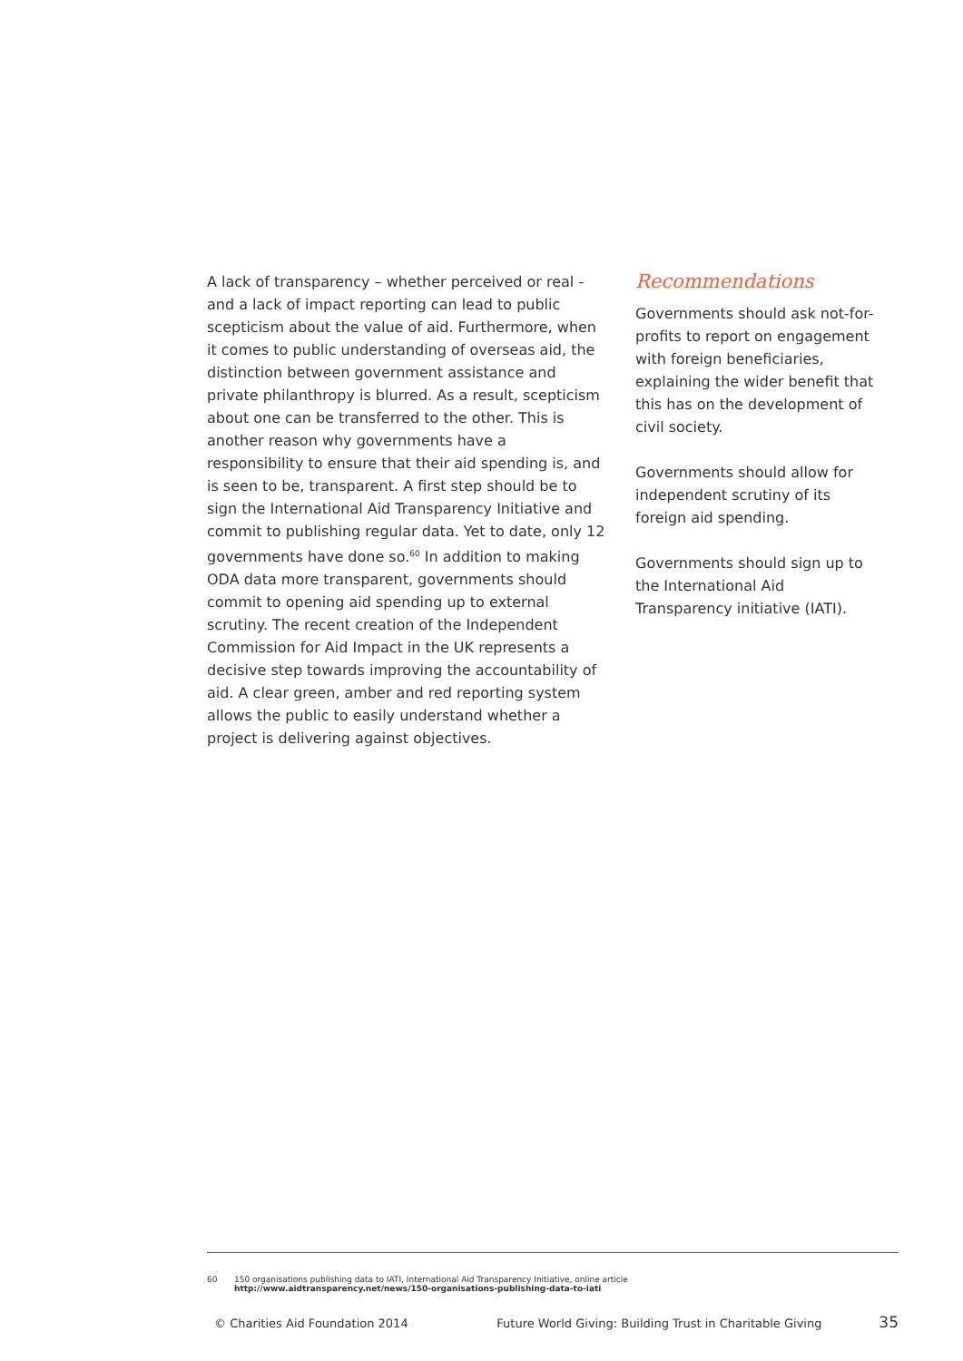A lack of transparency – whether perceived or real - and a lack of impact reporting can lead to public scepticism about the value of aid. Furthermore, when it comes to public understanding of overseas aid, the distinction between government assistance and private philanthropy is blurred. As a result, scepticism about one can be transferred to the other. This is another reason why governments have a responsibility to ensure that their aid spending is, and is seen to be, transparent. A first step should be to sign the International Aid Transparency Initiative and commit to publishing regular data. Yet to date, only 12 governments have done so.<sup>60</sup> In addition to making ODA data more transparent, governments should commit to opening aid spending up to external scrutiny. The recent creation of the Independent Commission for Aid Impact in the UK represents a decisive step towards improving the accountability of aid. A clear green, amber and red reporting system allows the public to easily understand whether a project is delivering against objectives.
Recommendations
Governments should ask not-for-profits to report on engagement with foreign beneficiaries, explaining the wider benefit that this has on the development of civil society.
Governments should allow for independent scrutiny of its foreign aid spending.
Governments should sign up to the International Aid Transparency initiative (IATI).
60 150 organisations publishing data to IATI, International Aid Transparency Initiative, online article
http://www.aidtransparency.net/news/150-organisations-publishing-data-to-iati
© Charities Aid Foundation 2014 Future World Giving: Building Trust in Charitable Giving 35